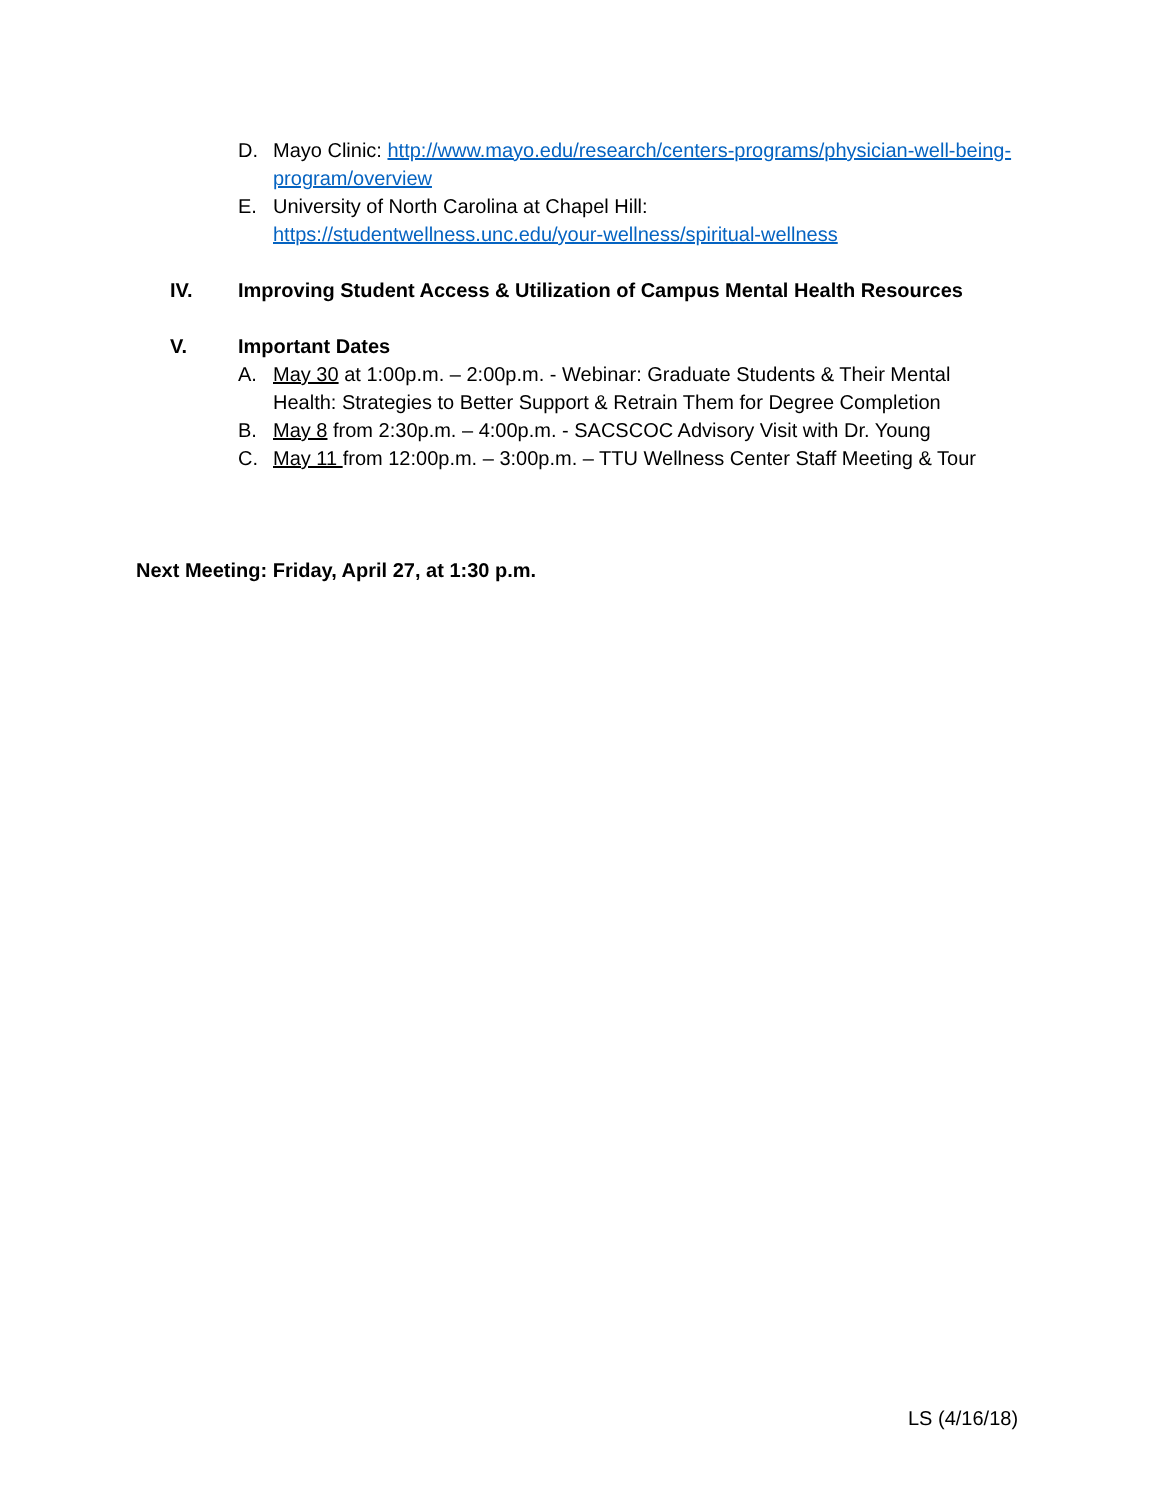D. Mayo Clinic: http://www.mayo.edu/research/centers-programs/physician-well-being-program/overview
E. University of North Carolina at Chapel Hill:
https://studentwellness.unc.edu/your-wellness/spiritual-wellness
IV. Improving Student Access & Utilization of Campus Mental Health Resources
V. Important Dates
A. May 30 at 1:00p.m. – 2:00p.m. - Webinar: Graduate Students & Their Mental Health: Strategies to Better Support & Retrain Them for Degree Completion
B. May 8 from 2:30p.m. – 4:00p.m. - SACSCOC Advisory Visit with Dr. Young
C. May 11 from 12:00p.m. – 3:00p.m. – TTU Wellness Center Staff Meeting & Tour
Next Meeting: Friday, April 27, at 1:30 p.m.
LS (4/16/18)